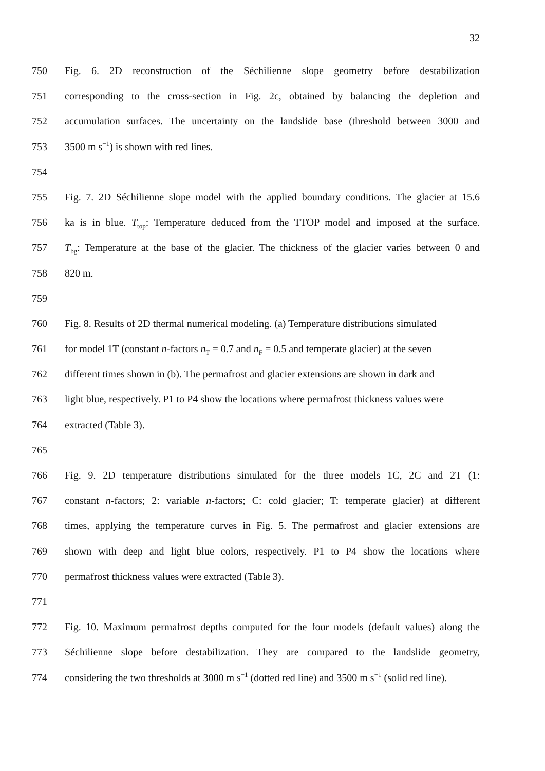32
750 Fig. 6. 2D reconstruction of the Séchilienne slope geometry before destabilization
751 corresponding to the cross-section in Fig. 2c, obtained by balancing the depletion and
752 accumulation surfaces. The uncertainty on the landslide base (threshold between 3000 and
753 3500 m s<sup>−1</sup>) is shown with red lines.
754
755 Fig. 7. 2D Séchilienne slope model with the applied boundary conditions. The glacier at 15.6
756 ka is in blue. T<sub>top</sub>: Temperature deduced from the TTOP model and imposed at the surface.
757 T<sub>bg</sub>: Temperature at the base of the glacier. The thickness of the glacier varies between 0 and
758 820 m.
759
760 Fig. 8. Results of 2D thermal numerical modeling. (a) Temperature distributions simulated
761 for model 1T (constant n-factors n<sub>T</sub> = 0.7 and n<sub>F</sub> = 0.5 and temperate glacier) at the seven
762 different times shown in (b). The permafrost and glacier extensions are shown in dark and
763 light blue, respectively. P1 to P4 show the locations where permafrost thickness values were
764 extracted (Table 3).
765
766 Fig. 9. 2D temperature distributions simulated for the three models 1C, 2C and 2T (1:
767 constant n-factors; 2: variable n-factors; C: cold glacier; T: temperate glacier) at different
768 times, applying the temperature curves in Fig. 5. The permafrost and glacier extensions are
769 shown with deep and light blue colors, respectively. P1 to P4 show the locations where
770 permafrost thickness values were extracted (Table 3).
771
772 Fig. 10. Maximum permafrost depths computed for the four models (default values) along the
773 Séchilienne slope before destabilization. They are compared to the landslide geometry,
774 considering the two thresholds at 3000 m s<sup>−1</sup> (dotted red line) and 3500 m s<sup>−1</sup> (solid red line).